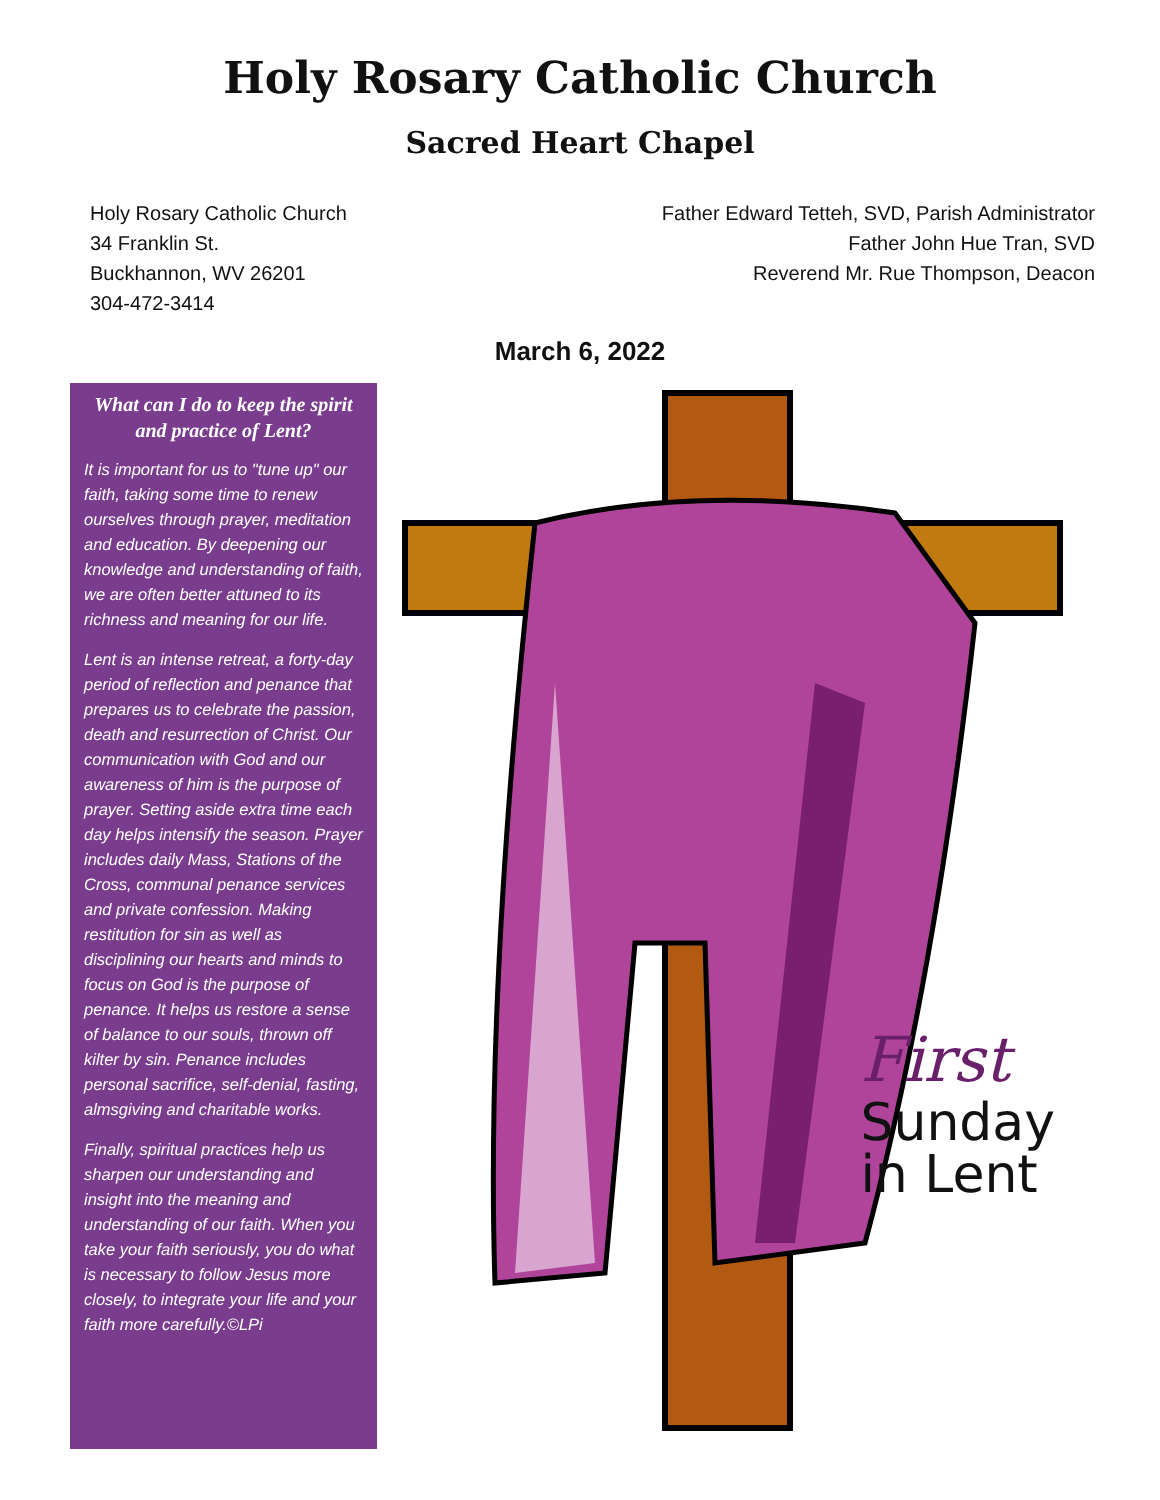Holy Rosary Catholic Church
Sacred Heart Chapel
Holy Rosary Catholic Church
34 Franklin St.
Buckhannon, WV 26201
304-472-3414
Father Edward Tetteh, SVD, Parish Administrator
Father John Hue Tran, SVD
Reverend Mr. Rue Thompson, Deacon
March 6, 2022
What can I do to keep the spirit and practice of Lent?
It is important for us to "tune up" our faith, taking some time to renew ourselves through prayer, meditation and education. By deepening our knowledge and understanding of faith, we are often better attuned to its richness and meaning for our life.
Lent is an intense retreat, a forty-day period of reflection and penance that prepares us to celebrate the passion, death and resurrection of Christ. Our communication with God and our awareness of him is the purpose of prayer. Setting aside extra time each day helps intensify the season. Prayer includes daily Mass, Stations of the Cross, communal penance services and private confession. Making restitution for sin as well as disciplining our hearts and minds to focus on God is the purpose of penance. It helps us restore a sense of balance to our souls, thrown off kilter by sin. Penance includes personal sacrifice, self-denial, fasting, almsgiving and charitable works.
Finally, spiritual practices help us sharpen our understanding and insight into the meaning and understanding of our faith. When you take your faith seriously, you do what is necessary to follow Jesus more closely, to integrate your life and your faith more carefully.©LPi
First
Sunday
in Lent